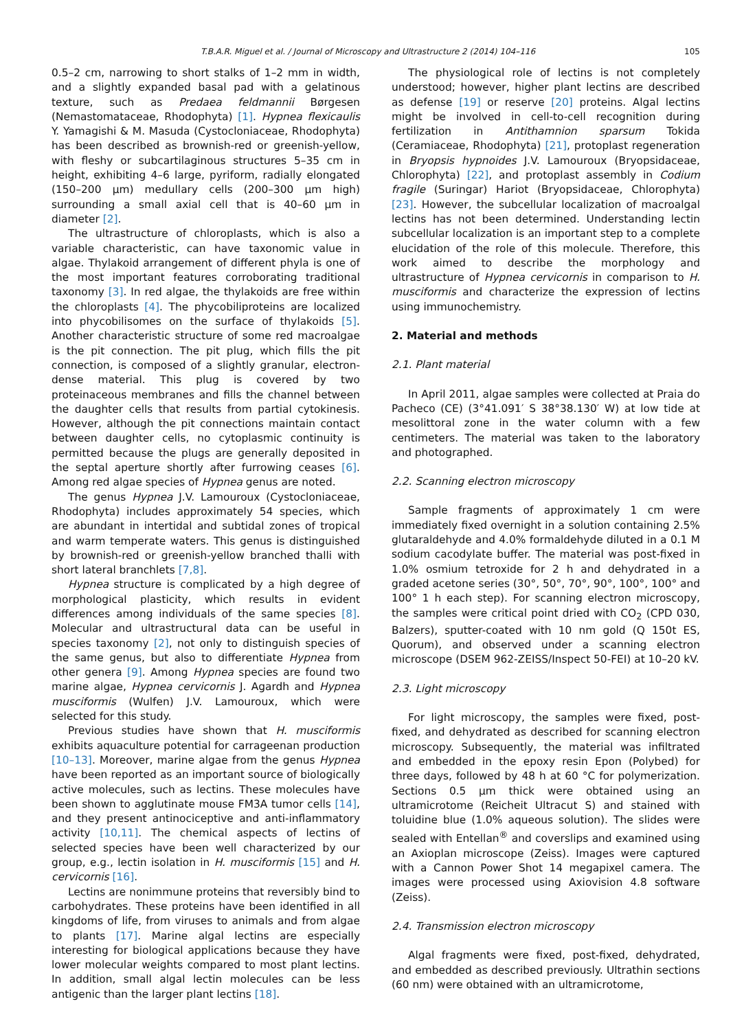T.B.A.R. Miguel et al. / Journal of Microscopy and Ultrastructure 2 (2014) 104–116 105
0.5–2 cm, narrowing to short stalks of 1–2 mm in width, and a slightly expanded basal pad with a gelatinous texture, such as Predaea feldmannii Børgesen (Nemastomataceae, Rhodophyta) [1]. Hypnea flexicaulis Y. Yamagishi & M. Masuda (Cystocloniaceae, Rhodophyta) has been described as brownish-red or greenish-yellow, with fleshy or subcartilaginous structures 5–35 cm in height, exhibiting 4–6 large, pyriform, radially elongated (150–200 μm) medullary cells (200–300 μm high) surrounding a small axial cell that is 40–60 μm in diameter [2].
The ultrastructure of chloroplasts, which is also a variable characteristic, can have taxonomic value in algae. Thylakoid arrangement of different phyla is one of the most important features corroborating traditional taxonomy [3]. In red algae, the thylakoids are free within the chloroplasts [4]. The phycobiliproteins are localized into phycobilisomes on the surface of thylakoids [5]. Another characteristic structure of some red macroalgae is the pit connection. The pit plug, which fills the pit connection, is composed of a slightly granular, electron-dense material. This plug is covered by two proteinaceous membranes and fills the channel between the daughter cells that results from partial cytokinesis. However, although the pit connections maintain contact between daughter cells, no cytoplasmic continuity is permitted because the plugs are generally deposited in the septal aperture shortly after furrowing ceases [6]. Among red algae species of Hypnea genus are noted.
The genus Hypnea J.V. Lamouroux (Cystocloniaceae, Rhodophyta) includes approximately 54 species, which are abundant in intertidal and subtidal zones of tropical and warm temperate waters. This genus is distinguished by brownish-red or greenish-yellow branched thalli with short lateral branchlets [7,8].
Hypnea structure is complicated by a high degree of morphological plasticity, which results in evident differences among individuals of the same species [8]. Molecular and ultrastructural data can be useful in species taxonomy [2], not only to distinguish species of the same genus, but also to differentiate Hypnea from other genera [9]. Among Hypnea species are found two marine algae, Hypnea cervicornis J. Agardh and Hypnea musciformis (Wulfen) J.V. Lamouroux, which were selected for this study.
Previous studies have shown that H. musciformis exhibits aquaculture potential for carrageenan production [10–13]. Moreover, marine algae from the genus Hypnea have been reported as an important source of biologically active molecules, such as lectins. These molecules have been shown to agglutinate mouse FM3A tumor cells [14], and they present antinociceptive and anti-inflammatory activity [10,11]. The chemical aspects of lectins of selected species have been well characterized by our group, e.g., lectin isolation in H. musciformis [15] and H. cervicornis [16].
Lectins are nonimmune proteins that reversibly bind to carbohydrates. These proteins have been identified in all kingdoms of life, from viruses to animals and from algae to plants [17]. Marine algal lectins are especially interesting for biological applications because they have lower molecular weights compared to most plant lectins. In addition, small algal lectin molecules can be less antigenic than the larger plant lectins [18].
The physiological role of lectins is not completely understood; however, higher plant lectins are described as defense [19] or reserve [20] proteins. Algal lectins might be involved in cell-to-cell recognition during fertilization in Antithamnion sparsum Tokida (Ceramiaceae, Rhodophyta) [21], protoplast regeneration in Bryopsis hypnoides J.V. Lamouroux (Bryopsidaceae, Chlorophyta) [22], and protoplast assembly in Codium fragile (Suringar) Hariot (Bryopsidaceae, Chlorophyta) [23]. However, the subcellular localization of macroalgal lectins has not been determined. Understanding lectin subcellular localization is an important step to a complete elucidation of the role of this molecule. Therefore, this work aimed to describe the morphology and ultrastructure of Hypnea cervicornis in comparison to H. musciformis and characterize the expression of lectins using immunochemistry.
2. Material and methods
2.1. Plant material
In April 2011, algae samples were collected at Praia do Pacheco (CE) (3°41.091′ S 38°38.130′ W) at low tide at mesolittoral zone in the water column with a few centimeters. The material was taken to the laboratory and photographed.
2.2. Scanning electron microscopy
Sample fragments of approximately 1 cm were immediately fixed overnight in a solution containing 2.5% glutaraldehyde and 4.0% formaldehyde diluted in a 0.1 M sodium cacodylate buffer. The material was post-fixed in 1.0% osmium tetroxide for 2 h and dehydrated in a graded acetone series (30°, 50°, 70°, 90°, 100°, 100° and 100° 1 h each step). For scanning electron microscopy, the samples were critical point dried with CO<sub>2</sub> (CPD 030, Balzers), sputter-coated with 10 nm gold (Q 150t ES, Quorum), and observed under a scanning electron microscope (DSEM 962-ZEISS/Inspect 50-FEI) at 10–20 kV.
2.3. Light microscopy
For light microscopy, the samples were fixed, post-fixed, and dehydrated as described for scanning electron microscopy. Subsequently, the material was infiltrated and embedded in the epoxy resin Epon (Polybed) for three days, followed by 48 h at 60 °C for polymerization. Sections 0.5 μm thick were obtained using an ultramicrotome (Reicheit Ultracut S) and stained with toluidine blue (1.0% aqueous solution). The slides were sealed with Entellan<sup>®</sup> and coverslips and examined using an Axioplan microscope (Zeiss). Images were captured with a Cannon Power Shot 14 megapixel camera. The images were processed using Axiovision 4.8 software (Zeiss).
2.4. Transmission electron microscopy
Algal fragments were fixed, post-fixed, dehydrated, and embedded as described previously. Ultrathin sections (60 nm) were obtained with an ultramicrotome,